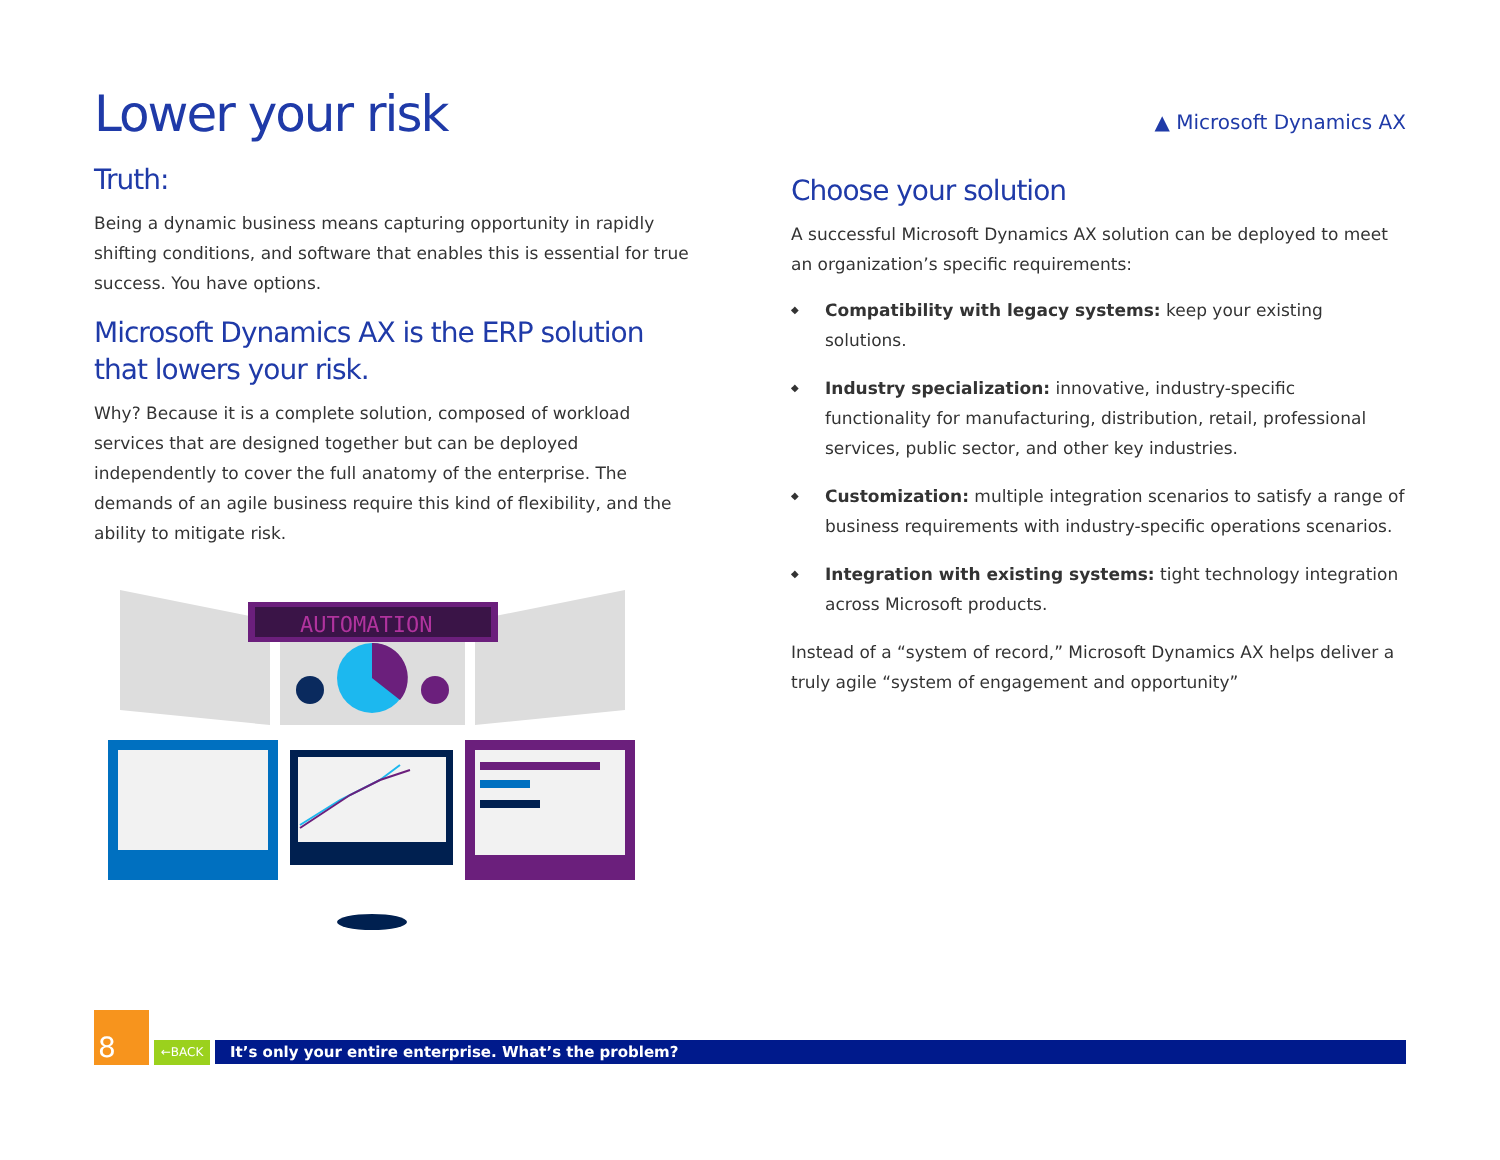Lower your risk
Truth:
Being a dynamic business means capturing opportunity in rapidly shifting conditions, and software that enables this is essential for true success. You have options.
Microsoft Dynamics AX is the ERP solution that lowers your risk.
Why? Because it is a complete solution, composed of workload services that are designed together but can be deployed independently to cover the full anatomy of the enterprise. The demands of an agile business require this kind of flexibility, and the ability to mitigate risk.
AUTOMATION
▲ Microsoft Dynamics AX
Choose your solution
A successful Microsoft Dynamics AX solution can be deployed to meet an organization’s specific requirements:
◆ Compatibility with legacy systems: keep your existing solutions.
◆ Industry specialization: innovative, industry-specific functionality for manufacturing, distribution, retail, professional services, public sector, and other key industries.
◆ Customization: multiple integration scenarios to satisfy a range of business requirements with industry-specific operations scenarios.
◆ Integration with existing systems: tight technology integration across Microsoft products.
Instead of a “system of record,” Microsoft Dynamics AX helps deliver a truly agile “system of engagement and opportunity”
8
←BACK
It’s only your entire enterprise. What’s the problem?